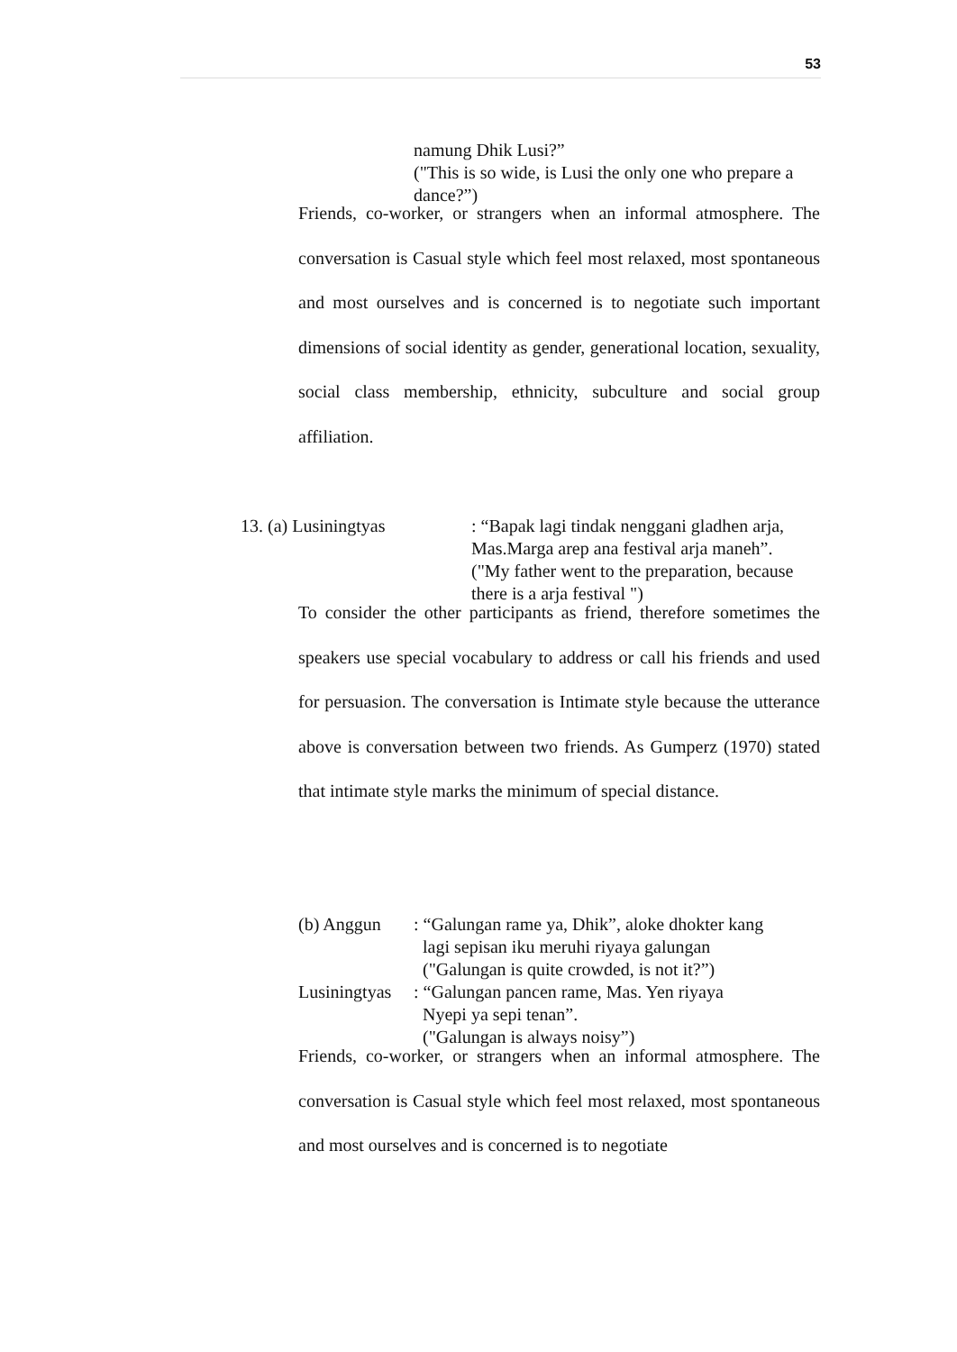53
namung Dhik Lusi?”
("This is so wide, is Lusi the only one who prepare a dance?”)
Friends, co-worker, or strangers when an informal atmosphere. The conversation is Casual style which feel most relaxed, most spontaneous and most ourselves and is concerned is to negotiate such important dimensions of social identity as gender, generational location, sexuality, social class membership, ethnicity, subculture and social group affiliation.
13. (a) Lusiningtyas : “Bapak lagi tindak nenggani gladhen arja,
Mas.Marga arep ana festival arja maneh”.
("My father went to the preparation, because
there is a arja festival ")
To consider the other participants as friend, therefore sometimes the speakers use special vocabulary to address or call his friends and used for persuasion. The conversation is Intimate style because the utterance above is conversation between two friends. As Gumperz (1970) stated that intimate style marks the minimum of special distance.
(b) Anggun : “Galungan rame ya, Dhik”, aloke dhokter kang
lagi sepisan iku meruhi riyaya galungan
("Galungan is quite crowded, is not it?”)
Lusiningtyas
: “Galungan pancen rame, Mas. Yen riyaya
Nyepi ya sepi tenan”.
("Galungan is always noisy”)
Friends, co-worker, or strangers when an informal atmosphere. The conversation is Casual style which feel most relaxed, most spontaneous and most ourselves and is concerned is to negotiate